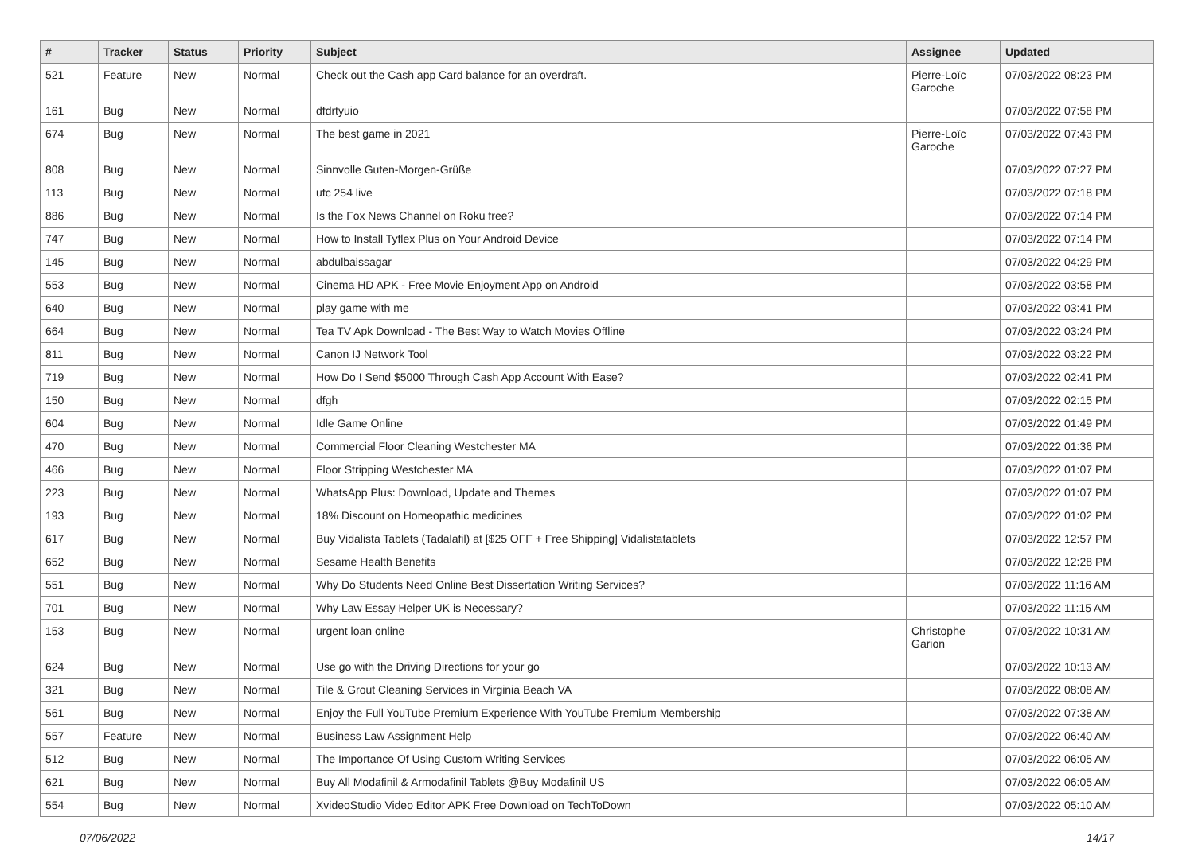| # | Tracker | Status | Priority | Subject | Assignee | Updated |
| --- | --- | --- | --- | --- | --- | --- |
| 521 | Feature | New | Normal | Check out the Cash app Card balance for an overdraft. | Pierre-Loïc Garoche | 07/03/2022 08:23 PM |
| 161 | Bug | New | Normal | dfdrtyuio | | 07/03/2022 07:58 PM |
| 674 | Bug | New | Normal | The best game in 2021 | Pierre-Loïc Garoche | 07/03/2022 07:43 PM |
| 808 | Bug | New | Normal | Sinnvolle Guten-Morgen-Grüße | | 07/03/2022 07:27 PM |
| 113 | Bug | New | Normal | ufc 254 live | | 07/03/2022 07:18 PM |
| 886 | Bug | New | Normal | Is the Fox News Channel on Roku free? | | 07/03/2022 07:14 PM |
| 747 | Bug | New | Normal | How to Install Tyflex Plus on Your Android Device | | 07/03/2022 07:14 PM |
| 145 | Bug | New | Normal | abdulbaissagar | | 07/03/2022 04:29 PM |
| 553 | Bug | New | Normal | Cinema HD APK - Free Movie Enjoyment App on Android | | 07/03/2022 03:58 PM |
| 640 | Bug | New | Normal | play game with me | | 07/03/2022 03:41 PM |
| 664 | Bug | New | Normal | Tea TV Apk Download - The Best Way to Watch Movies Offline | | 07/03/2022 03:24 PM |
| 811 | Bug | New | Normal | Canon IJ Network Tool | | 07/03/2022 03:22 PM |
| 719 | Bug | New | Normal | How Do I Send $5000 Through Cash App Account With Ease? | | 07/03/2022 02:41 PM |
| 150 | Bug | New | Normal | dfgh | | 07/03/2022 02:15 PM |
| 604 | Bug | New | Normal | Idle Game Online | | 07/03/2022 01:49 PM |
| 470 | Bug | New | Normal | Commercial Floor Cleaning Westchester MA | | 07/03/2022 01:36 PM |
| 466 | Bug | New | Normal | Floor Stripping Westchester MA | | 07/03/2022 01:07 PM |
| 223 | Bug | New | Normal | WhatsApp Plus: Download, Update and Themes | | 07/03/2022 01:07 PM |
| 193 | Bug | New | Normal | 18% Discount on Homeopathic medicines | | 07/03/2022 01:02 PM |
| 617 | Bug | New | Normal | Buy Vidalista Tablets (Tadalafil) at [$25 OFF + Free Shipping] Vidalistatablets | | 07/03/2022 12:57 PM |
| 652 | Bug | New | Normal | Sesame Health Benefits | | 07/03/2022 12:28 PM |
| 551 | Bug | New | Normal | Why Do Students Need Online Best Dissertation Writing Services? | | 07/03/2022 11:16 AM |
| 701 | Bug | New | Normal | Why Law Essay Helper UK is Necessary? | | 07/03/2022 11:15 AM |
| 153 | Bug | New | Normal | urgent loan online | Christophe Garion | 07/03/2022 10:31 AM |
| 624 | Bug | New | Normal | Use go with the Driving Directions for your go | | 07/03/2022 10:13 AM |
| 321 | Bug | New | Normal | Tile & Grout Cleaning Services in Virginia Beach VA | | 07/03/2022 08:08 AM |
| 561 | Bug | New | Normal | Enjoy the Full YouTube Premium Experience With YouTube Premium Membership | | 07/03/2022 07:38 AM |
| 557 | Feature | New | Normal | Business Law Assignment Help | | 07/03/2022 06:40 AM |
| 512 | Bug | New | Normal | The Importance Of Using Custom Writing Services | | 07/03/2022 06:05 AM |
| 621 | Bug | New | Normal | Buy All Modafinil & Armodafinil Tablets @Buy Modafinil US | | 07/03/2022 06:05 AM |
| 554 | Bug | New | Normal | XvideoStudio Video Editor APK Free Download on TechToDown | | 07/03/2022 05:10 AM |
07/06/2022 14/17